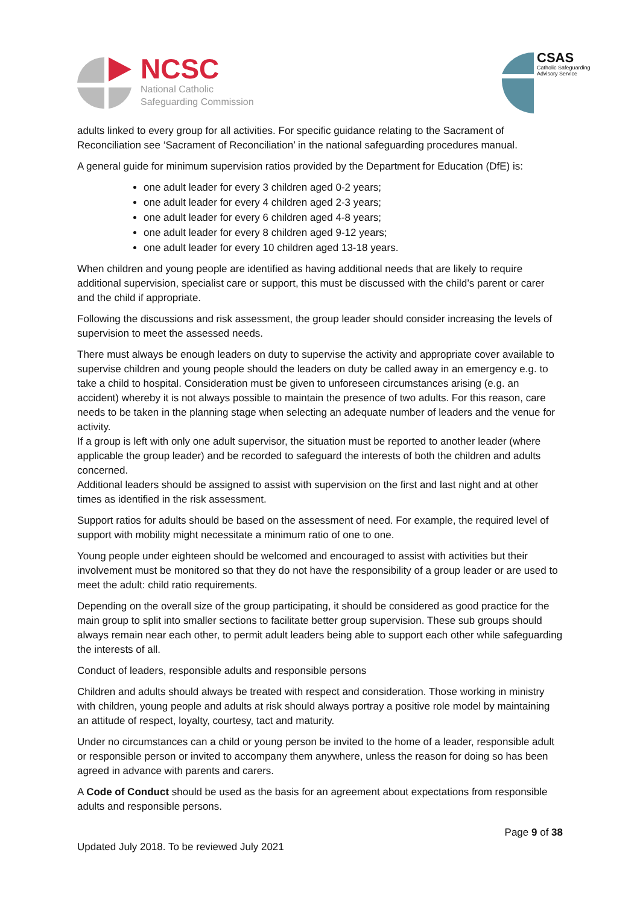NCSC
National Catholic
Safeguarding Commission
CSAS
Catholic Safeguarding
Advisory Service
adults linked to every group for all activities. For specific guidance relating to the Sacrament of Reconciliation see ‘Sacrament of Reconciliation’ in the national safeguarding procedures manual.
A general guide for minimum supervision ratios provided by the Department for Education (DfE) is:
one adult leader for every 3 children aged 0-2 years;
one adult leader for every 4 children aged 2-3 years;
one adult leader for every 6 children aged 4-8 years;
one adult leader for every 8 children aged 9-12 years;
one adult leader for every 10 children aged 13-18 years.
When children and young people are identified as having additional needs that are likely to require additional supervision, specialist care or support, this must be discussed with the child’s parent or carer and the child if appropriate.
Following the discussions and risk assessment, the group leader should consider increasing the levels of supervision to meet the assessed needs.
There must always be enough leaders on duty to supervise the activity and appropriate cover available to supervise children and young people should the leaders on duty be called away in an emergency e.g. to take a child to hospital. Consideration must be given to unforeseen circumstances arising (e.g. an accident) whereby it is not always possible to maintain the presence of two adults. For this reason, care needs to be taken in the planning stage when selecting an adequate number of leaders and the venue for activity.
If a group is left with only one adult supervisor, the situation must be reported to another leader (where applicable the group leader) and be recorded to safeguard the interests of both the children and adults concerned.
Additional leaders should be assigned to assist with supervision on the first and last night and at other times as identified in the risk assessment.
Support ratios for adults should be based on the assessment of need. For example, the required level of support with mobility might necessitate a minimum ratio of one to one.
Young people under eighteen should be welcomed and encouraged to assist with activities but their involvement must be monitored so that they do not have the responsibility of a group leader or are used to meet the adult: child ratio requirements.
Depending on the overall size of the group participating, it should be considered as good practice for the main group to split into smaller sections to facilitate better group supervision. These sub groups should always remain near each other, to permit adult leaders being able to support each other while safeguarding the interests of all.
Conduct of leaders, responsible adults and responsible persons
Children and adults should always be treated with respect and consideration. Those working in ministry with children, young people and adults at risk should always portray a positive role model by maintaining an attitude of respect, loyalty, courtesy, tact and maturity.
Under no circumstances can a child or young person be invited to the home of a leader, responsible adult or responsible person or invited to accompany them anywhere, unless the reason for doing so has been agreed in advance with parents and carers.
A Code of Conduct should be used as the basis for an agreement about expectations from responsible adults and responsible persons.
Page 9 of 38
Updated July 2018. To be reviewed July 2021